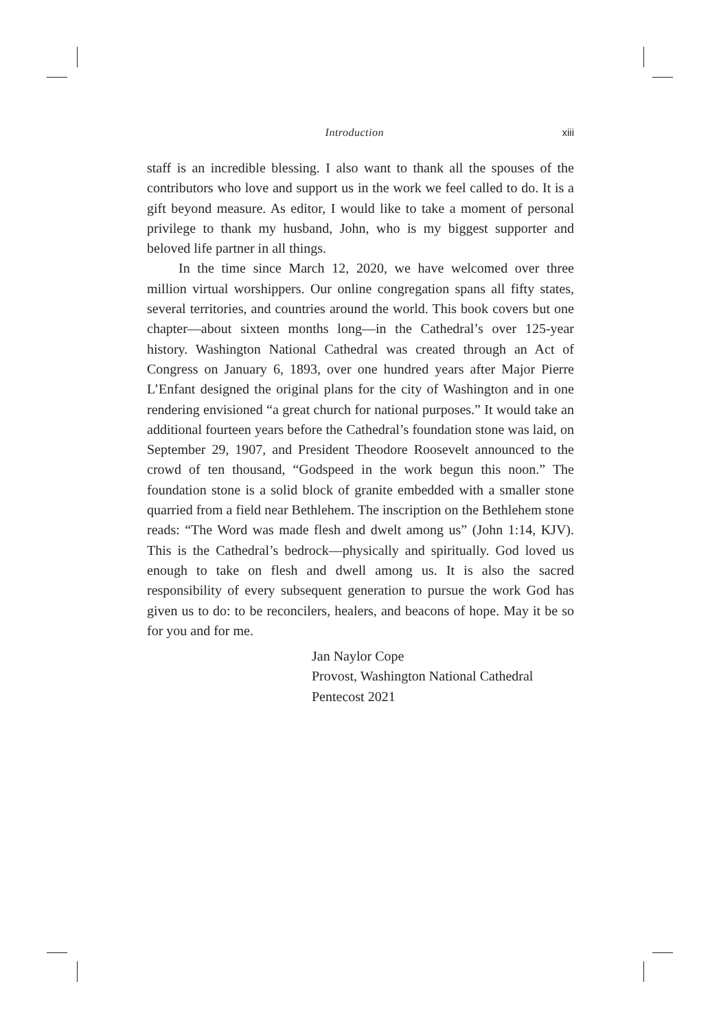Introduction xiii
staff is an incredible blessing. I also want to thank all the spouses of the contributors who love and support us in the work we feel called to do. It is a gift beyond measure. As editor, I would like to take a moment of personal privilege to thank my husband, John, who is my biggest supporter and beloved life partner in all things.
In the time since March 12, 2020, we have welcomed over three million virtual worshippers. Our online congregation spans all fifty states, several territories, and countries around the world. This book covers but one chapter—about sixteen months long—in the Cathedral’s over 125-year history. Washington National Cathedral was created through an Act of Congress on January 6, 1893, over one hundred years after Major Pierre L’Enfant designed the original plans for the city of Washington and in one rendering envisioned “a great church for national purposes.” It would take an additional fourteen years before the Cathedral’s foundation stone was laid, on September 29, 1907, and President Theodore Roosevelt announced to the crowd of ten thousand, “Godspeed in the work begun this noon.” The foundation stone is a solid block of granite embedded with a smaller stone quarried from a field near Bethlehem. The inscription on the Bethlehem stone reads: “The Word was made flesh and dwelt among us” (John 1:14, KJV). This is the Cathedral’s bedrock—physically and spiritually. God loved us enough to take on flesh and dwell among us. It is also the sacred responsibility of every subsequent generation to pursue the work God has given us to do: to be reconcilers, healers, and beacons of hope. May it be so for you and for me.
Jan Naylor Cope
Provost, Washington National Cathedral
Pentecost 2021